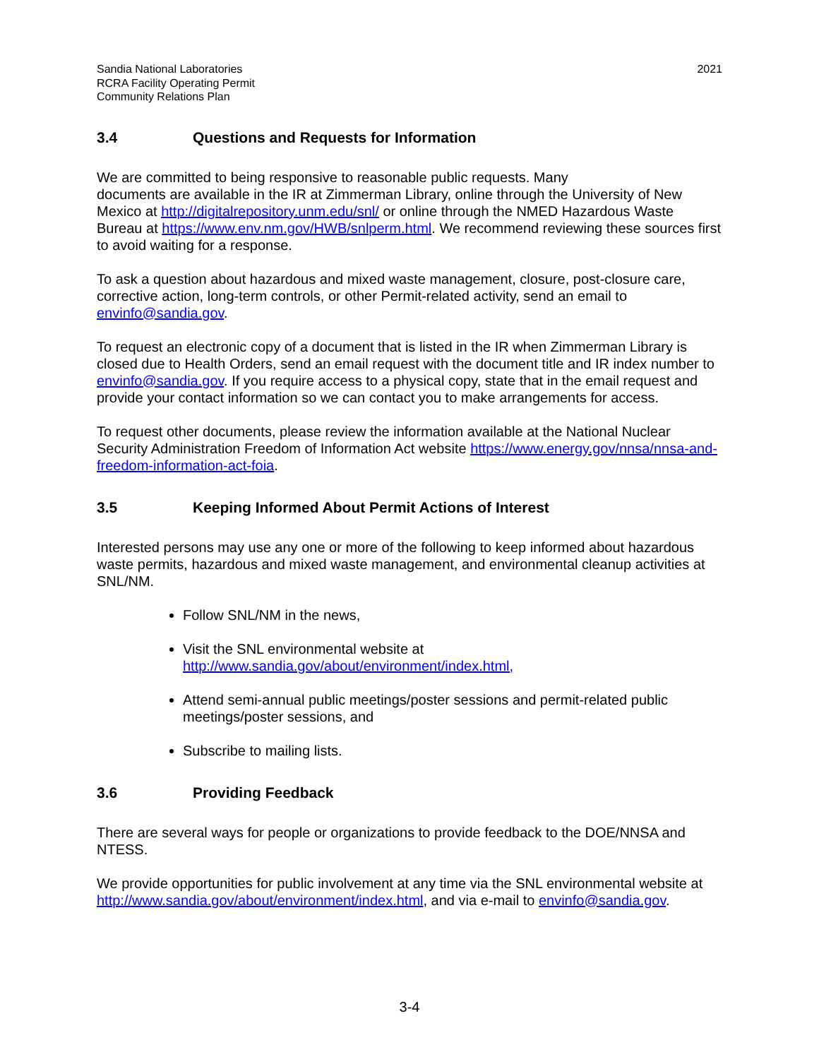Sandia National Laboratories
RCRA Facility Operating Permit
Community Relations Plan
2021
3.4 Questions and Requests for Information
We are committed to being responsive to reasonable public requests. Many
documents are available in the IR at Zimmerman Library, online through the University of New Mexico at http://digitalrepository.unm.edu/snl/ or online through the NMED Hazardous Waste Bureau at https://www.env.nm.gov/HWB/snlperm.html. We recommend reviewing these sources first to avoid waiting for a response.
To ask a question about hazardous and mixed waste management, closure, post-closure care, corrective action, long-term controls, or other Permit-related activity, send an email to envinfo@sandia.gov.
To request an electronic copy of a document that is listed in the IR when Zimmerman Library is closed due to Health Orders, send an email request with the document title and IR index number to envinfo@sandia.gov. If you require access to a physical copy, state that in the email request and provide your contact information so we can contact you to make arrangements for access.
To request other documents, please review the information available at the National Nuclear Security Administration Freedom of Information Act website https://www.energy.gov/nnsa/nnsa-and-freedom-information-act-foia.
3.5 Keeping Informed About Permit Actions of Interest
Interested persons may use any one or more of the following to keep informed about hazardous waste permits, hazardous and mixed waste management, and environmental cleanup activities at SNL/NM.
Follow SNL/NM in the news,
Visit the SNL environmental website at
http://www.sandia.gov/about/environment/index.html,
Attend semi-annual public meetings/poster sessions and permit-related public meetings/poster sessions, and
Subscribe to mailing lists.
3.6 Providing Feedback
There are several ways for people or organizations to provide feedback to the DOE/NNSA and NTESS.
We provide opportunities for public involvement at any time via the SNL environmental website at http://www.sandia.gov/about/environment/index.html, and via e-mail to envinfo@sandia.gov.
3-4